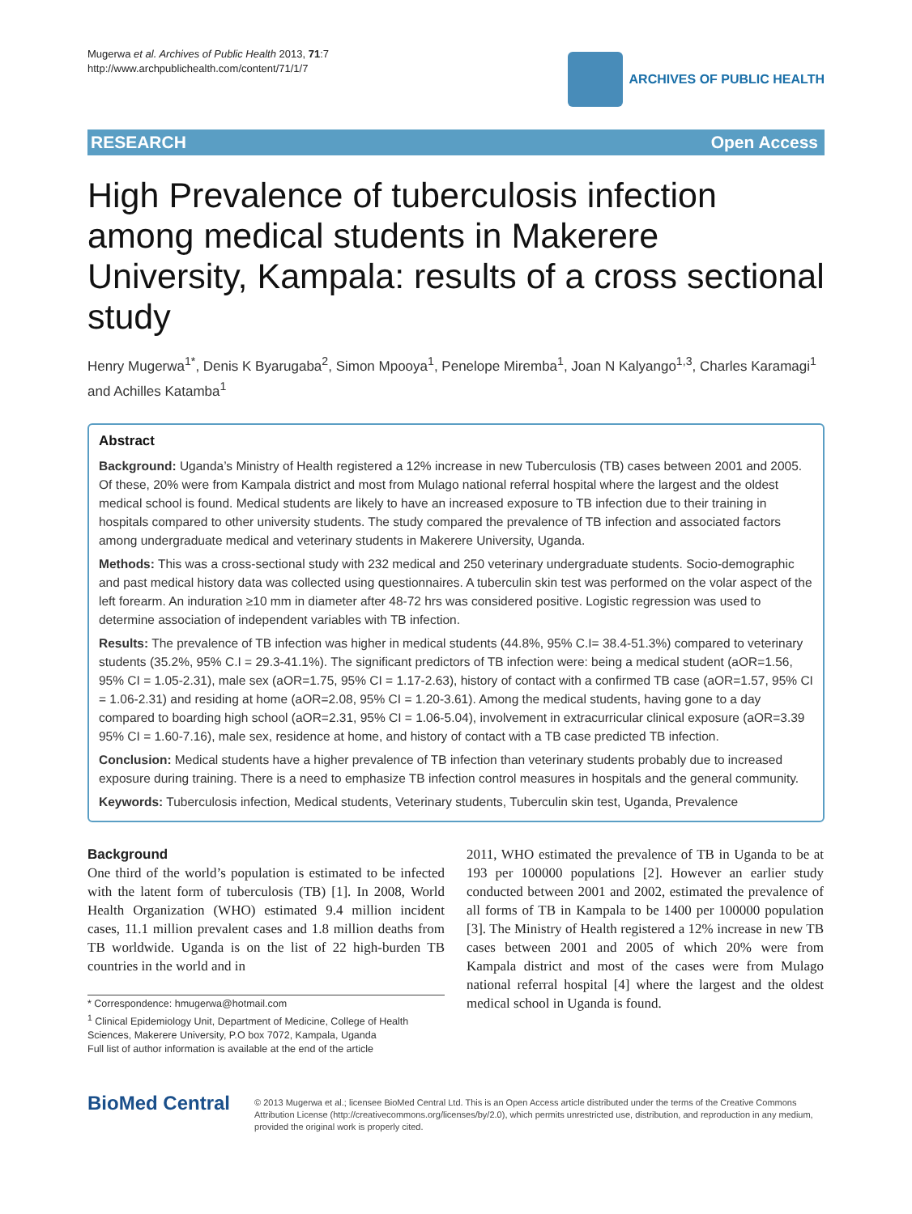Mugerwa et al. Archives of Public Health 2013, 71:7
http://www.archpublichealth.com/content/71/1/7
ARCHIVES OF PUBLIC HEALTH
RESEARCH Open Access
High Prevalence of tuberculosis infection among medical students in Makerere University, Kampala: results of a cross sectional study
Henry Mugerwa<sup>1*</sup>, Denis K Byarugaba<sup>2</sup>, Simon Mpooya<sup>1</sup>, Penelope Miremba<sup>1</sup>, Joan N Kalyango<sup>1,3</sup>, Charles Karamagi<sup>1</sup> and Achilles Katamba<sup>1</sup>
Abstract
Background: Uganda’s Ministry of Health registered a 12% increase in new Tuberculosis (TB) cases between 2001 and 2005. Of these, 20% were from Kampala district and most from Mulago national referral hospital where the largest and the oldest medical school is found. Medical students are likely to have an increased exposure to TB infection due to their training in hospitals compared to other university students. The study compared the prevalence of TB infection and associated factors among undergraduate medical and veterinary students in Makerere University, Uganda.
Methods: This was a cross-sectional study with 232 medical and 250 veterinary undergraduate students. Socio-demographic and past medical history data was collected using questionnaires. A tuberculin skin test was performed on the volar aspect of the left forearm. An induration ≥10 mm in diameter after 48-72 hrs was considered positive. Logistic regression was used to determine association of independent variables with TB infection.
Results: The prevalence of TB infection was higher in medical students (44.8%, 95% C.I= 38.4-51.3%) compared to veterinary students (35.2%, 95% C.I = 29.3-41.1%). The significant predictors of TB infection were: being a medical student (aOR=1.56, 95% CI = 1.05-2.31), male sex (aOR=1.75, 95% CI = 1.17-2.63), history of contact with a confirmed TB case (aOR=1.57, 95% CI = 1.06-2.31) and residing at home (aOR=2.08, 95% CI = 1.20-3.61). Among the medical students, having gone to a day compared to boarding high school (aOR=2.31, 95% CI = 1.06-5.04), involvement in extracurricular clinical exposure (aOR=3.39 95% CI = 1.60-7.16), male sex, residence at home, and history of contact with a TB case predicted TB infection.
Conclusion: Medical students have a higher prevalence of TB infection than veterinary students probably due to increased exposure during training. There is a need to emphasize TB infection control measures in hospitals and the general community.
Keywords: Tuberculosis infection, Medical students, Veterinary students, Tuberculin skin test, Uganda, Prevalence
Background
One third of the world’s population is estimated to be infected with the latent form of tuberculosis (TB) [1]. In 2008, World Health Organization (WHO) estimated 9.4 million incident cases, 11.1 million prevalent cases and 1.8 million deaths from TB worldwide. Uganda is on the list of 22 high-burden TB countries in the world and in
* Correspondence: hmugerwa@hotmail.com
<sup>1</sup> Clinical Epidemiology Unit, Department of Medicine, College of Health Sciences, Makerere University, P.O box 7072, Kampala, Uganda
Full list of author information is available at the end of the article
2011, WHO estimated the prevalence of TB in Uganda to be at 193 per 100000 populations [2]. However an earlier study conducted between 2001 and 2002, estimated the prevalence of all forms of TB in Kampala to be 1400 per 100000 population [3]. The Ministry of Health registered a 12% increase in new TB cases between 2001 and 2005 of which 20% were from Kampala district and most of the cases were from Mulago national referral hospital [4] where the largest and the oldest medical school in Uganda is found.
BioMed Central
© 2013 Mugerwa et al.; licensee BioMed Central Ltd. This is an Open Access article distributed under the terms of the Creative Commons Attribution License (http://creativecommons.org/licenses/by/2.0), which permits unrestricted use, distribution, and reproduction in any medium, provided the original work is properly cited.